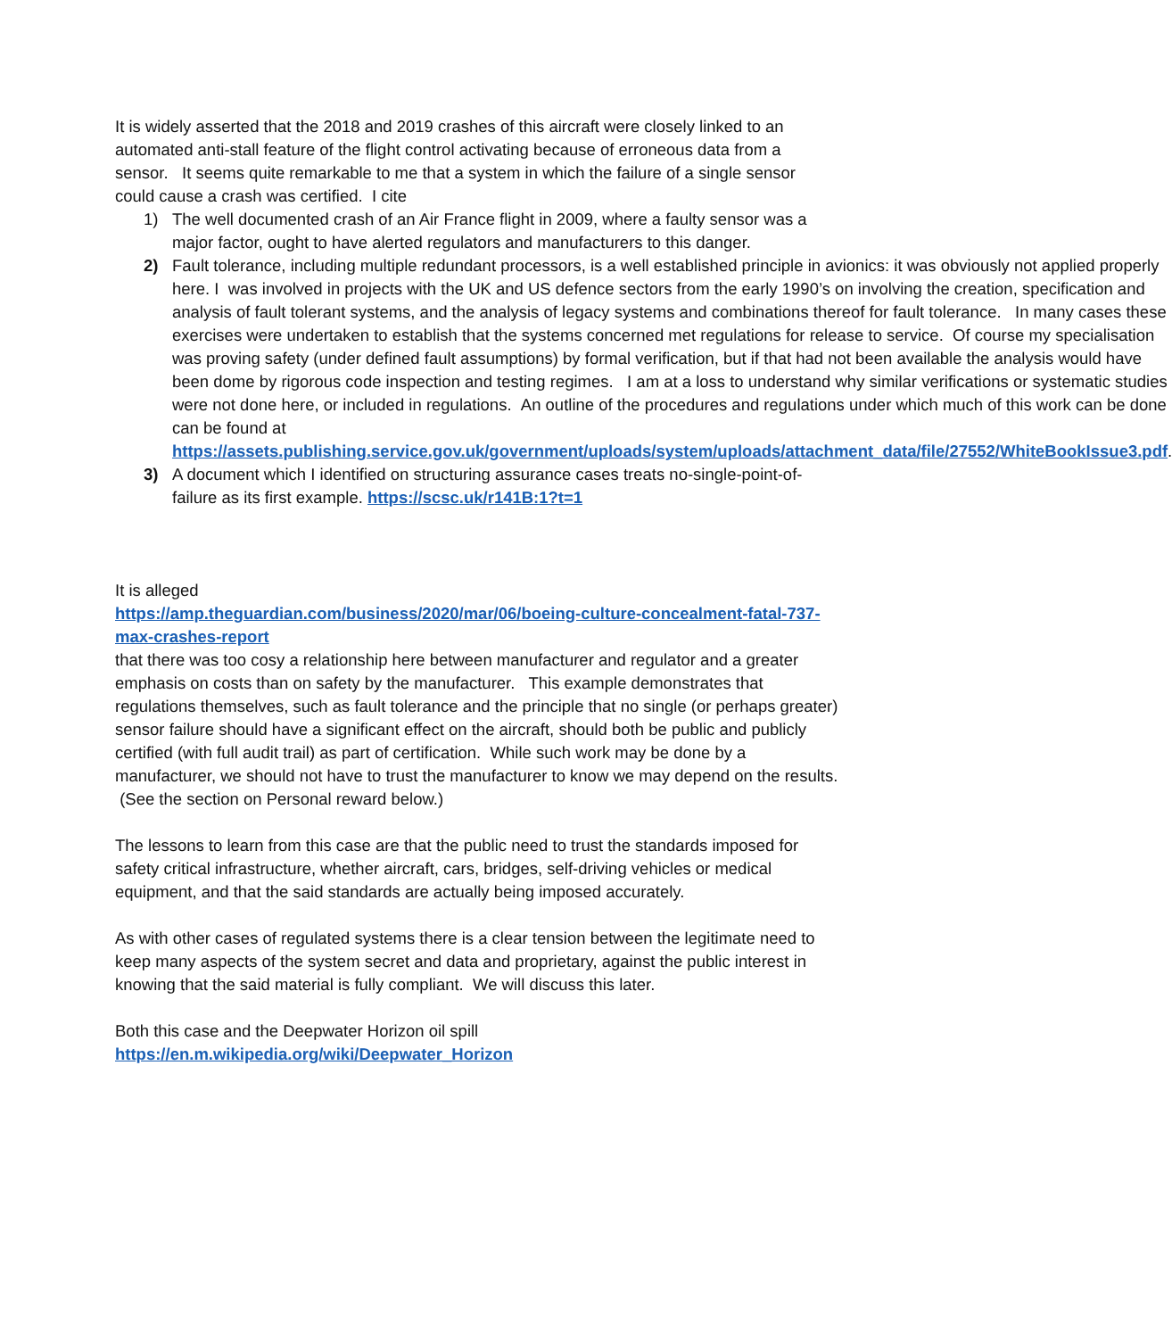It is widely asserted that the 2018 and 2019 crashes of this aircraft were closely linked to an automated anti-stall feature of the flight control activating because of erroneous data from a sensor. It seems quite remarkable to me that a system in which the failure of a single sensor could cause a crash was certified. I cite
1) The well documented crash of an Air France flight in 2009, where a faulty sensor was a major factor, ought to have alerted regulators and manufacturers to this danger.
2) Fault tolerance, including multiple redundant processors, is a well established principle in avionics: it was obviously not applied properly here. I was involved in projects with the UK and US defence sectors from the early 1990’s on involving the creation, specification and analysis of fault tolerant systems, and the analysis of legacy systems and combinations thereof for fault tolerance. In many cases these exercises were undertaken to establish that the systems concerned met regulations for release to service. Of course my specialisation was proving safety (under defined fault assumptions) by formal verification, but if that had not been available the analysis would have been dome by rigorous code inspection and testing regimes. I am at a loss to understand why similar verifications or systematic studies were not done here, or included in regulations. An outline of the procedures and regulations under which much of this work can be done can be found at https://assets.publishing.service.gov.uk/government/uploads/system/uploads/attachment_data/file/27552/WhiteBookIssue3.pdf.
3) A document which I identified on structuring assurance cases treats no-single-point-of-failure as its first example. https://scsc.uk/r141B:1?t=1
It is alleged
https://amp.theguardian.com/business/2020/mar/06/boeing-culture-concealment-fatal-737-max-crashes-report
that there was too cosy a relationship here between manufacturer and regulator and a greater emphasis on costs than on safety by the manufacturer. This example demonstrates that regulations themselves, such as fault tolerance and the principle that no single (or perhaps greater) sensor failure should have a significant effect on the aircraft, should both be public and publicly certified (with full audit trail) as part of certification. While such work may be done by a manufacturer, we should not have to trust the manufacturer to know we may depend on the results. (See the section on Personal reward below.)
The lessons to learn from this case are that the public need to trust the standards imposed for safety critical infrastructure, whether aircraft, cars, bridges, self-driving vehicles or medical equipment, and that the said standards are actually being imposed accurately.
As with other cases of regulated systems there is a clear tension between the legitimate need to keep many aspects of the system secret and data and proprietary, against the public interest in knowing that the said material is fully compliant. We will discuss this later.
Both this case and the Deepwater Horizon oil spill
https://en.m.wikipedia.org/wiki/Deepwater_Horizon